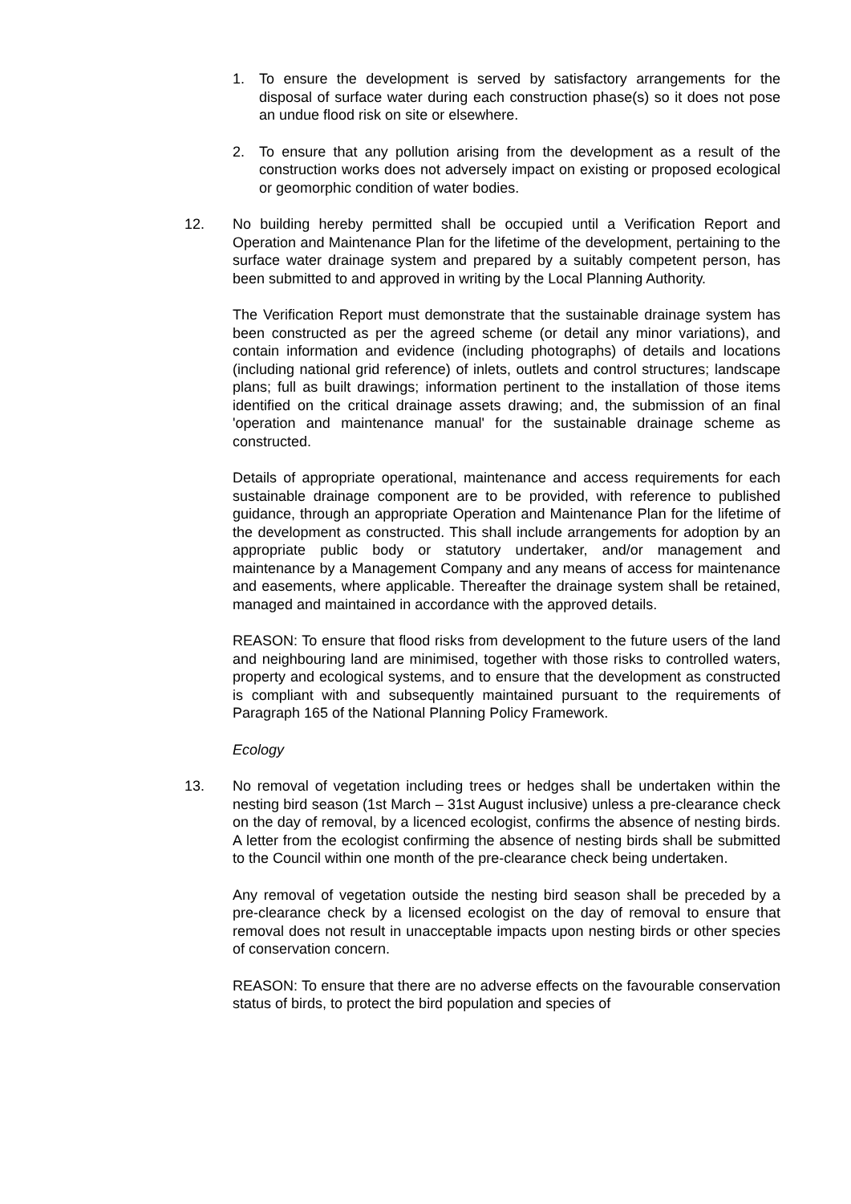1. To ensure the development is served by satisfactory arrangements for the disposal of surface water during each construction phase(s) so it does not pose an undue flood risk on site or elsewhere.
2. To ensure that any pollution arising from the development as a result of the construction works does not adversely impact on existing or proposed ecological or geomorphic condition of water bodies.
12. No building hereby permitted shall be occupied until a Verification Report and Operation and Maintenance Plan for the lifetime of the development, pertaining to the surface water drainage system and prepared by a suitably competent person, has been submitted to and approved in writing by the Local Planning Authority.
The Verification Report must demonstrate that the sustainable drainage system has been constructed as per the agreed scheme (or detail any minor variations), and contain information and evidence (including photographs) of details and locations (including national grid reference) of inlets, outlets and control structures; landscape plans; full as built drawings; information pertinent to the installation of those items identified on the critical drainage assets drawing; and, the submission of an final 'operation and maintenance manual' for the sustainable drainage scheme as constructed.
Details of appropriate operational, maintenance and access requirements for each sustainable drainage component are to be provided, with reference to published guidance, through an appropriate Operation and Maintenance Plan for the lifetime of the development as constructed. This shall include arrangements for adoption by an appropriate public body or statutory undertaker, and/or management and maintenance by a Management Company and any means of access for maintenance and easements, where applicable. Thereafter the drainage system shall be retained, managed and maintained in accordance with the approved details.
REASON: To ensure that flood risks from development to the future users of the land and neighbouring land are minimised, together with those risks to controlled waters, property and ecological systems, and to ensure that the development as constructed is compliant with and subsequently maintained pursuant to the requirements of Paragraph 165 of the National Planning Policy Framework.
Ecology
13. No removal of vegetation including trees or hedges shall be undertaken within the nesting bird season (1st March – 31st August inclusive) unless a pre-clearance check on the day of removal, by a licenced ecologist, confirms the absence of nesting birds. A letter from the ecologist confirming the absence of nesting birds shall be submitted to the Council within one month of the pre-clearance check being undertaken.
Any removal of vegetation outside the nesting bird season shall be preceded by a pre-clearance check by a licensed ecologist on the day of removal to ensure that removal does not result in unacceptable impacts upon nesting birds or other species of conservation concern.
REASON: To ensure that there are no adverse effects on the favourable conservation status of birds, to protect the bird population and species of